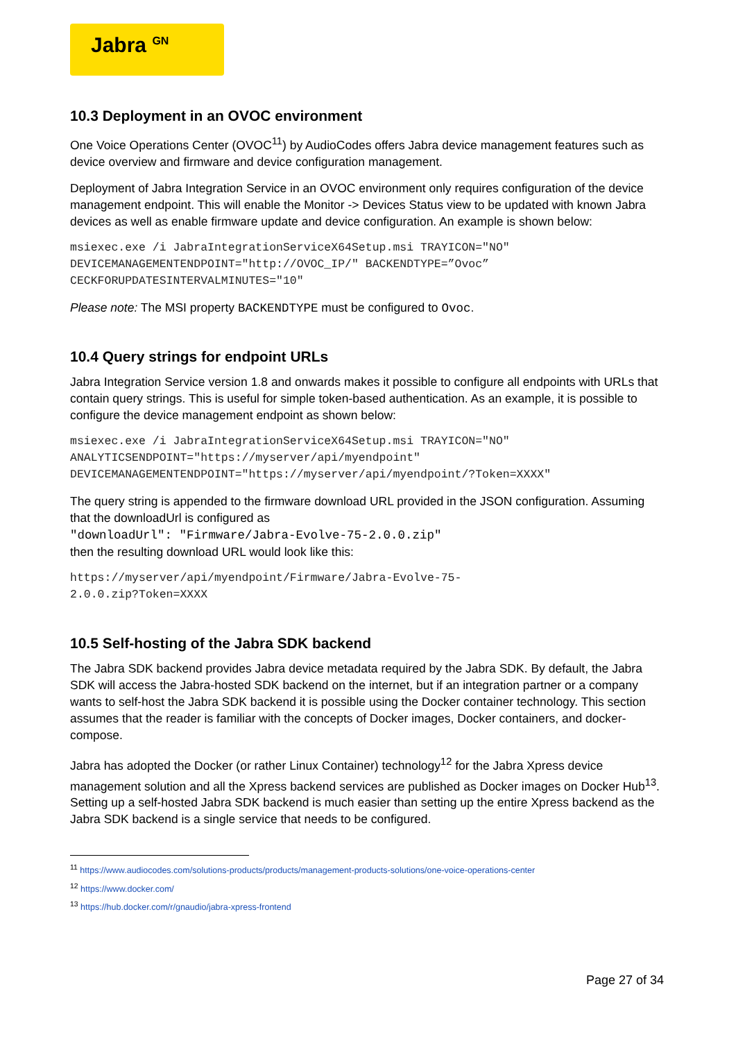Jabra <sup>GN</sup>
10.3 Deployment in an OVOC environment
One Voice Operations Center (OVOC<sup>11</sup>) by AudioCodes offers Jabra device management features such as device overview and firmware and device configuration management.
Deployment of Jabra Integration Service in an OVOC environment only requires configuration of the device management endpoint. This will enable the Monitor -> Devices Status view to be updated with known Jabra devices as well as enable firmware update and device configuration. An example is shown below:
msiexec.exe /i JabraIntegrationServiceX64Setup.msi TRAYICON="NO"
DEVICEMANAGEMENTENDPOINT="http://OVOC_IP/" BACKENDTYPE=”Ovoc”
CECKFORUPDATESINTERVALMINUTES="10"
Please note: The MSI property BACKENDTYPE must be configured to Ovoc.
10.4 Query strings for endpoint URLs
Jabra Integration Service version 1.8 and onwards makes it possible to configure all endpoints with URLs that contain query strings. This is useful for simple token-based authentication. As an example, it is possible to configure the device management endpoint as shown below:
msiexec.exe /i JabraIntegrationServiceX64Setup.msi TRAYICON="NO"
ANALYTICSENDPOINT="https://myserver/api/myendpoint"
DEVICEMANAGEMENTENDPOINT="https://myserver/api/myendpoint/?Token=XXXX"
The query string is appended to the firmware download URL provided in the JSON configuration. Assuming that the downloadUrl is configured as
"downloadUrl": "Firmware/Jabra-Evolve-75-2.0.0.zip"
then the resulting download URL would look like this:
https://myserver/api/myendpoint/Firmware/Jabra-Evolve-75-
2.0.0.zip?Token=XXXX
10.5 Self-hosting of the Jabra SDK backend
The Jabra SDK backend provides Jabra device metadata required by the Jabra SDK. By default, the Jabra SDK will access the Jabra-hosted SDK backend on the internet, but if an integration partner or a company wants to self-host the Jabra SDK backend it is possible using the Docker container technology. This section assumes that the reader is familiar with the concepts of Docker images, Docker containers, and docker-compose.
Jabra has adopted the Docker (or rather Linux Container) technology<sup>12</sup> for the Jabra Xpress device management solution and all the Xpress backend services are published as Docker images on Docker Hub<sup>13</sup>. Setting up a self-hosted Jabra SDK backend is much easier than setting up the entire Xpress backend as the Jabra SDK backend is a single service that needs to be configured.
<sup>11</sup> https://www.audiocodes.com/solutions-products/products/management-products-solutions/one-voice-operations-center
<sup>12</sup> https://www.docker.com/
<sup>13</sup> https://hub.docker.com/r/gnaudio/jabra-xpress-frontend
Page 27 of 34